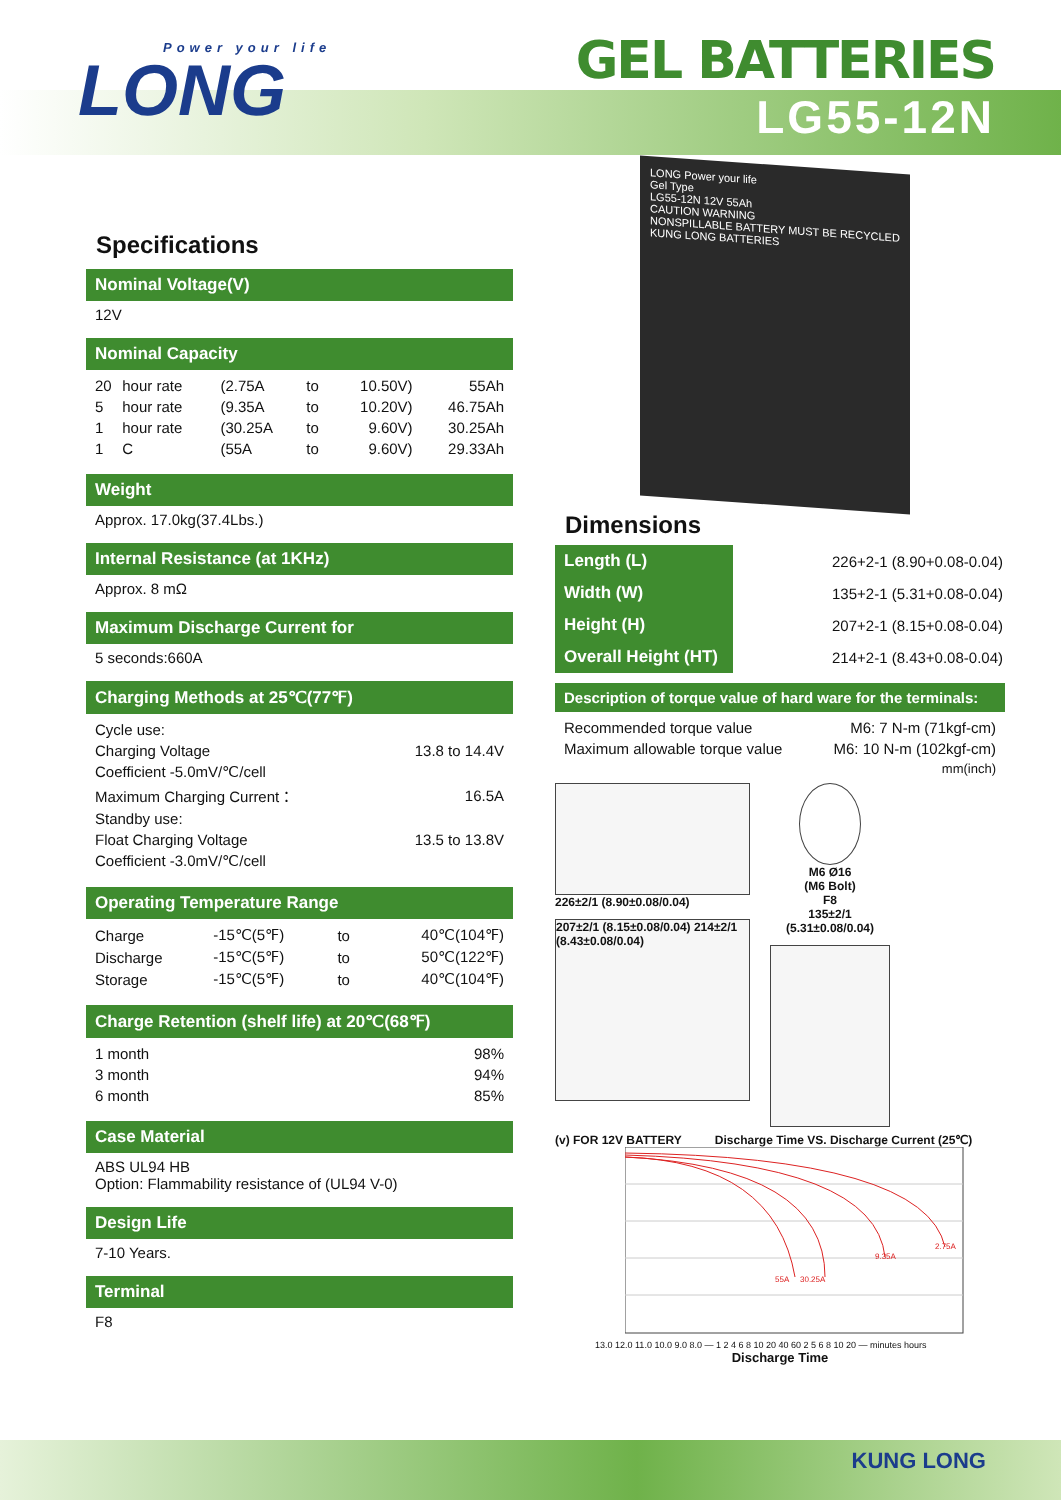Power your life
LONG
GEL BATTERIES
LG55-12N
Specifications
Nominal Voltage(V)
12V
Nominal Capacity
| 20 | hour rate | (2.75A | to | 10.50V) | 55Ah |
| 5 | hour rate | (9.35A | to | 10.20V) | 46.75Ah |
| 1 | hour rate | (30.25A | to | 9.60V) | 30.25Ah |
| 1 | C | (55A | to | 9.60V) | 29.33Ah |
Weight
Approx. 17.0kg(37.4Lbs.)
Internal Resistance (at 1KHz)
Approx. 8 mΩ
Maximum Discharge Current for
5 seconds:660A
Charging Methods at 25℃(77℉)
| Cycle use: | |
| Charging Voltage | 13.8 to 14.4V |
| Coefficient -5.0mV/℃/cell | |
| Maximum Charging Current： | 16.5A |
| Standby use: | |
| Float Charging Voltage | 13.5 to 13.8V |
| Coefficient -3.0mV/℃/cell | |
Operating Temperature Range
| Charge | -15℃(5℉) | to | 40℃(104℉) |
| Discharge | -15℃(5℉) | to | 50℃(122℉) |
| Storage | -15℃(5℉) | to | 40℃(104℉) |
Charge Retention (shelf life) at 20℃(68℉)
| 1 month | 98% |
| 3 month | 94% |
| 6 month | 85% |
Case Material
ABS UL94 HB
Option: Flammability resistance of (UL94 V-0)
Design Life
7-10 Years.
Terminal
F8
LONG Power your life
Gel Type
LG55-12N 12V 55Ah
CAUTION WARNING
NONSPILLABLE BATTERY MUST BE RECYCLED
KUNG LONG BATTERIES
Dimensions
| Length (L) | 226+2-1 (8.90+0.08-0.04) |
| Width (W) | 135+2-1 (5.31+0.08-0.04) |
| Height (H) | 207+2-1 (8.15+0.08-0.04) |
| Overall Height (HT) | 214+2-1 (8.43+0.08-0.04) |
Description of torque value of hard ware for the terminals:
| Recommended torque value | M6: 7 N-m (71kgf-cm) |
| Maximum allowable torque value | M6: 10 N-m (102kgf-cm) |
| | mm(inch) |
226±2/1 (8.90±0.08/0.04)
207±2/1 (8.15±0.08/0.04) 214±2/1 (8.43±0.08/0.04)
M6 Ø16
(M6 Bolt)
F8
135±2/1 (5.31±0.08/0.04)
(v) FOR 12V BATTERY Discharge Time VS. Discharge Current (25℃)
55A
30.25A
9.35A
2.75A
13.0 12.0 11.0 10.0 9.0 8.0 — 1 2 4 6 8 10 20 40 60 2 5 6 8 10 20 — minutes hours
Discharge Time
KUNG LONG